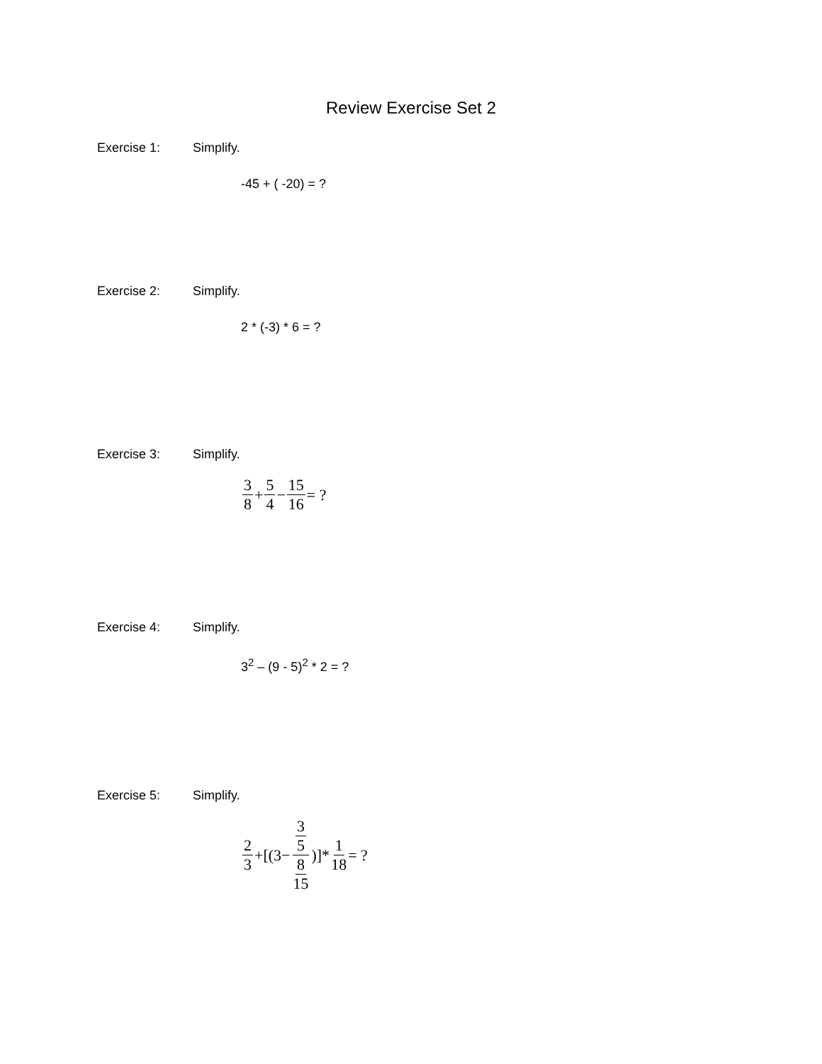Review Exercise Set 2
Exercise 1: Simplify.
-45 + ( -20) = ?
Exercise 2: Simplify.
2 * (-3) * 6 = ?
Exercise 3: Simplify.
3 8 + 5 4 − 15 16 = ?
Exercise 4: Simplify.
3<sup>2</sup> – (9 - 5)<sup>2</sup> * 2 = ?
Exercise 5: Simplify.
2 3 +[(3− 3 5 8 15)]* 1 18 = ?